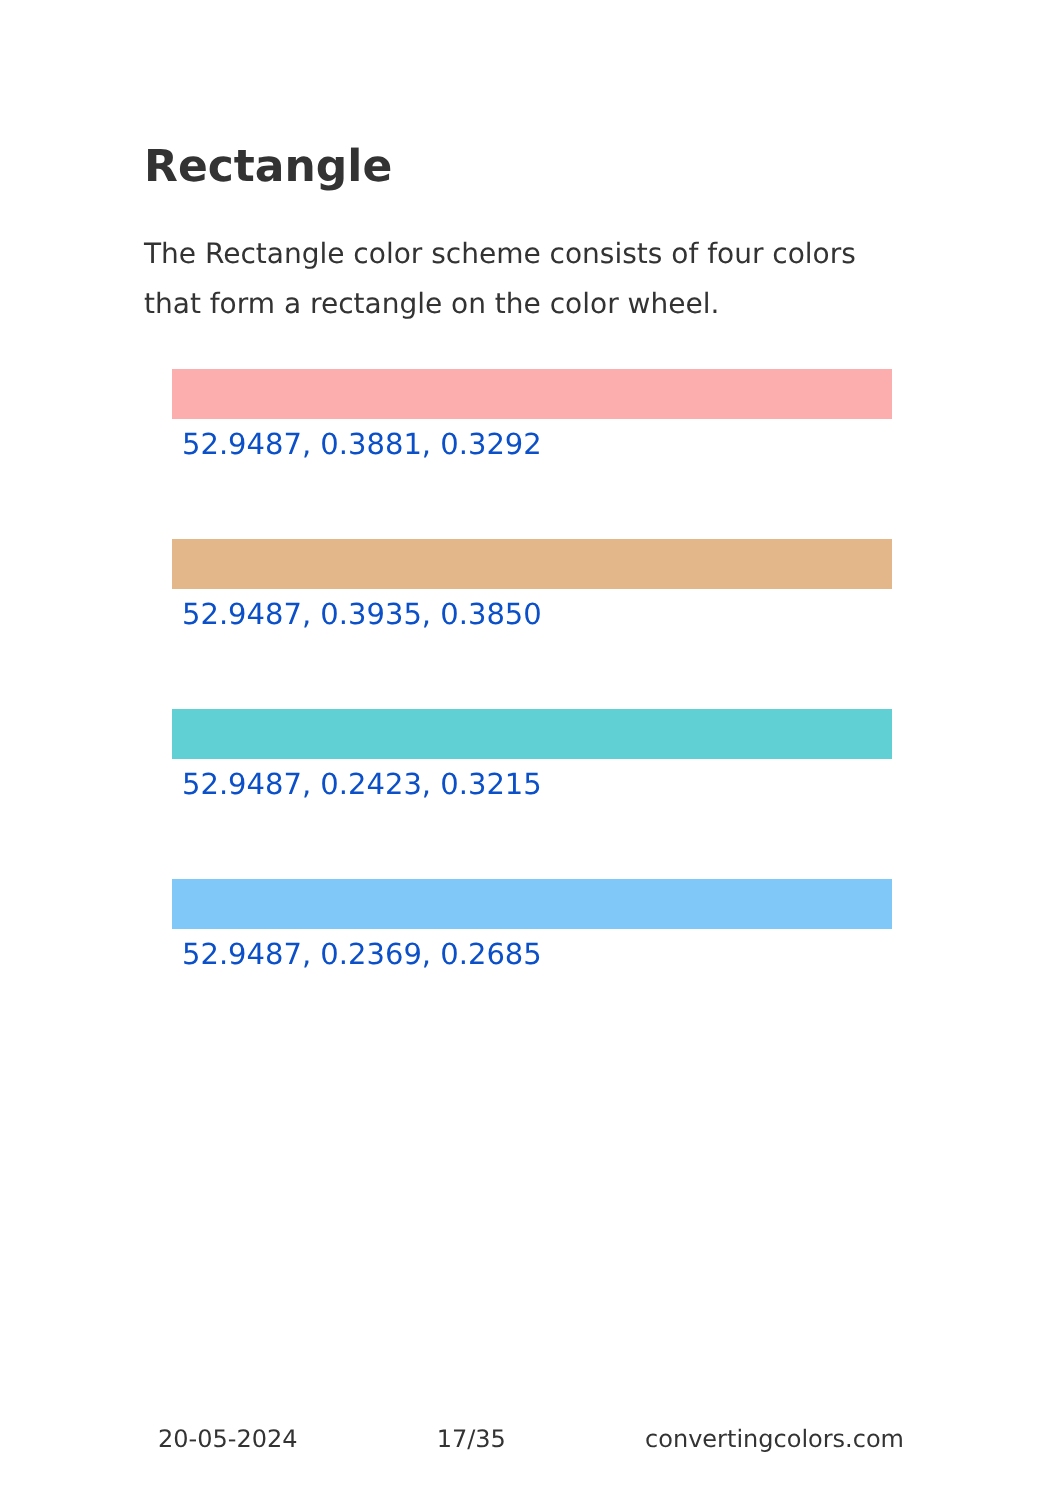Rectangle
The Rectangle color scheme consists of four colors that form a rectangle on the color wheel.
52.9487, 0.3881, 0.3292
52.9487, 0.3935, 0.3850
52.9487, 0.2423, 0.3215
52.9487, 0.2369, 0.2685
20-05-2024 17/35 convertingcolors.com